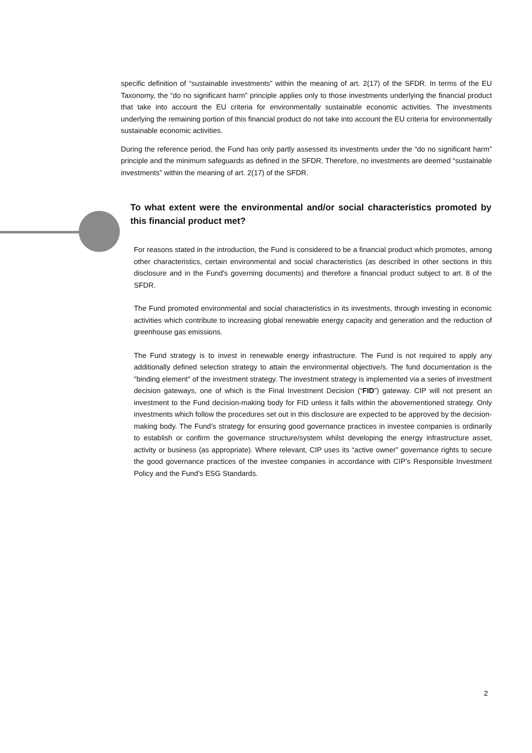specific definition of “sustainable investments” within the meaning of art. 2(17) of the SFDR. In terms of the EU Taxonomy, the “do no significant harm” principle applies only to those investments underlying the financial product that take into account the EU criteria for environmentally sustainable economic activities. The investments underlying the remaining portion of this financial product do not take into account the EU criteria for environmentally sustainable economic activities.
During the reference period, the Fund has only partly assessed its investments under the “do no significant harm” principle and the minimum safeguards as defined in the SFDR. Therefore, no investments are deemed “sustainable investments” within the meaning of art. 2(17) of the SFDR.
To what extent were the environmental and/or social characteristics promoted by this financial product met?
For reasons stated in the introduction, the Fund is considered to be a financial product which promotes, among other characteristics, certain environmental and social characteristics (as described in other sections in this disclosure and in the Fund's governing documents) and therefore a financial product subject to art. 8 of the SFDR.
The Fund promoted environmental and social characteristics in its investments, through investing in economic activities which contribute to increasing global renewable energy capacity and generation and the reduction of greenhouse gas emissions.
The Fund strategy is to invest in renewable energy infrastructure. The Fund is not required to apply any additionally defined selection strategy to attain the environmental objective/s. The fund documentation is the "binding element" of the investment strategy. The investment strategy is implemented via a series of investment decision gateways, one of which is the Final Investment Decision (“FID”) gateway. CIP will not present an investment to the Fund decision-making body for FID unless it falls within the abovementioned strategy. Only investments which follow the procedures set out in this disclosure are expected to be approved by the decision-making body. The Fund’s strategy for ensuring good governance practices in investee companies is ordinarily to establish or confirm the governance structure/system whilst developing the energy infrastructure asset, activity or business (as appropriate). Where relevant, CIP uses its “active owner” governance rights to secure the good governance practices of the investee companies in accordance with CIP’s Responsible Investment Policy and the Fund’s ESG Standards.
2